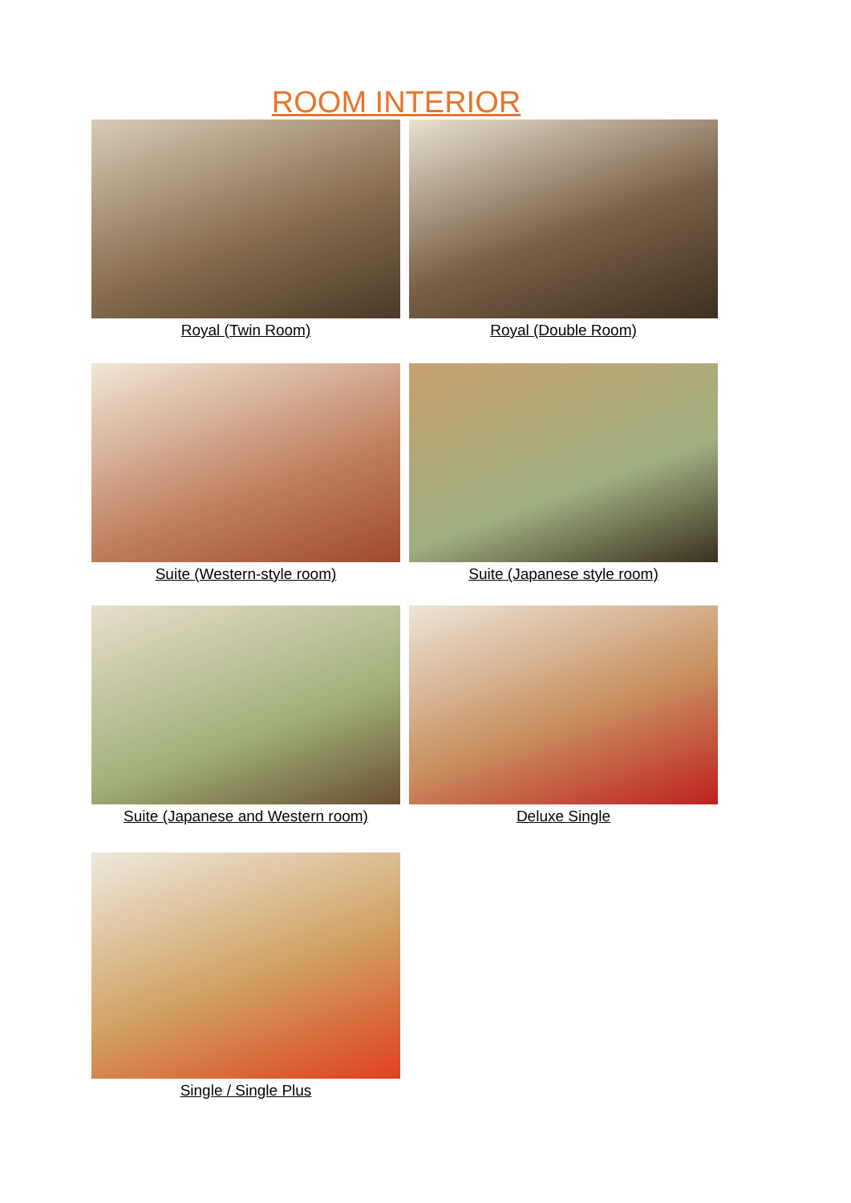ROOM INTERIOR
Royal (Twin Room) Royal (Double Room)
Suite (Western-style room) Suite (Japanese style room)
Suite (Japanese and Western room) Deluxe Single
Single / Single Plus